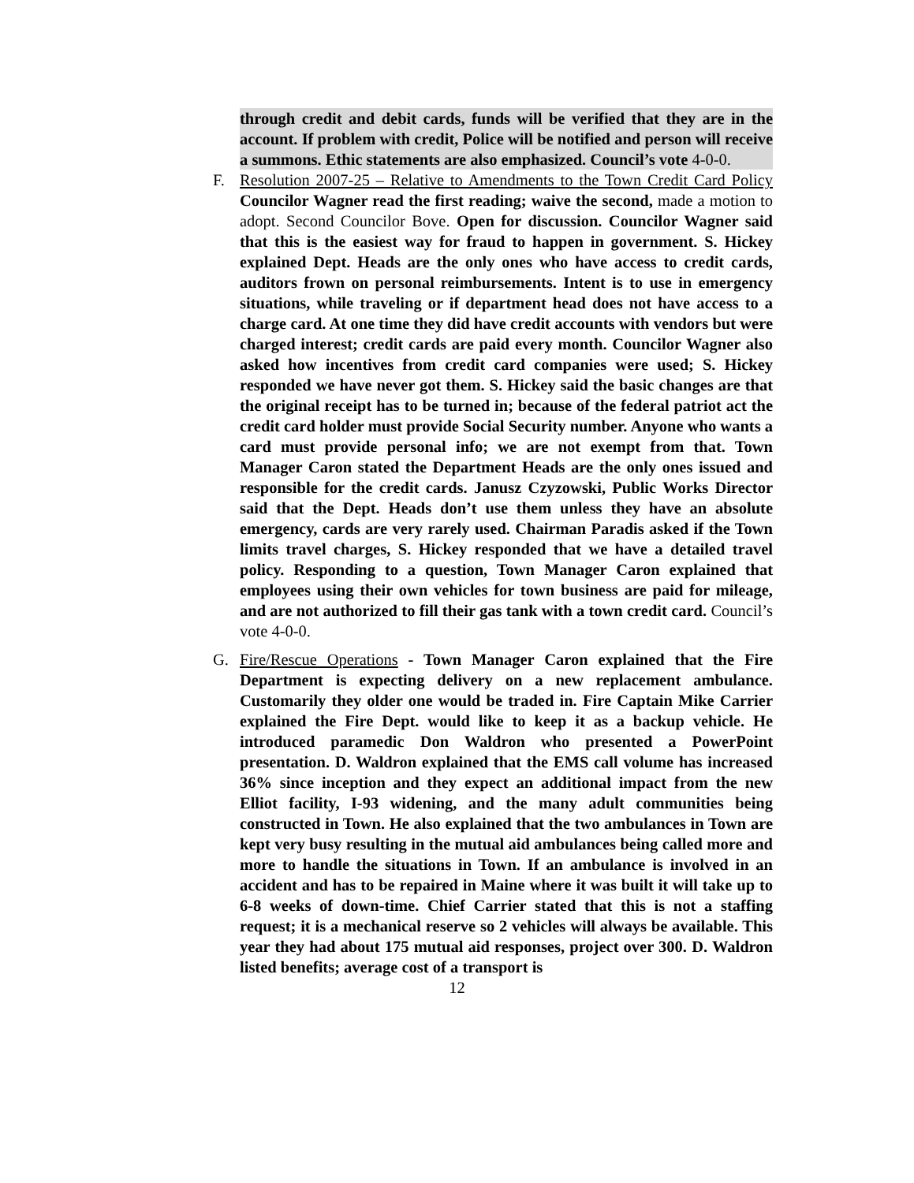through credit and debit cards, funds will be verified that they are in the account. If problem with credit, Police will be notified and person will receive a summons. Ethic statements are also emphasized. Council’s vote 4-0-0.
F. Resolution 2007-25 – Relative to Amendments to the Town Credit Card Policy Councilor Wagner read the first reading; waive the second, made a motion to adopt. Second Councilor Bove. Open for discussion. Councilor Wagner said that this is the easiest way for fraud to happen in government. S. Hickey explained Dept. Heads are the only ones who have access to credit cards, auditors frown on personal reimbursements. Intent is to use in emergency situations, while traveling or if department head does not have access to a charge card. At one time they did have credit accounts with vendors but were charged interest; credit cards are paid every month. Councilor Wagner also asked how incentives from credit card companies were used; S. Hickey responded we have never got them. S. Hickey said the basic changes are that the original receipt has to be turned in; because of the federal patriot act the credit card holder must provide Social Security number. Anyone who wants a card must provide personal info; we are not exempt from that. Town Manager Caron stated the Department Heads are the only ones issued and responsible for the credit cards. Janusz Czyzowski, Public Works Director said that the Dept. Heads don’t use them unless they have an absolute emergency, cards are very rarely used. Chairman Paradis asked if the Town limits travel charges, S. Hickey responded that we have a detailed travel policy. Responding to a question, Town Manager Caron explained that employees using their own vehicles for town business are paid for mileage, and are not authorized to fill their gas tank with a town credit card. Council’s vote 4-0-0.
G. Fire/Rescue Operations - Town Manager Caron explained that the Fire Department is expecting delivery on a new replacement ambulance. Customarily they older one would be traded in. Fire Captain Mike Carrier explained the Fire Dept. would like to keep it as a backup vehicle. He introduced paramedic Don Waldron who presented a PowerPoint presentation. D. Waldron explained that the EMS call volume has increased 36% since inception and they expect an additional impact from the new Elliot facility, I-93 widening, and the many adult communities being constructed in Town. He also explained that the two ambulances in Town are kept very busy resulting in the mutual aid ambulances being called more and more to handle the situations in Town. If an ambulance is involved in an accident and has to be repaired in Maine where it was built it will take up to 6-8 weeks of down-time. Chief Carrier stated that this is not a staffing request; it is a mechanical reserve so 2 vehicles will always be available. This year they had about 175 mutual aid responses, project over 300. D. Waldron listed benefits; average cost of a transport is
12